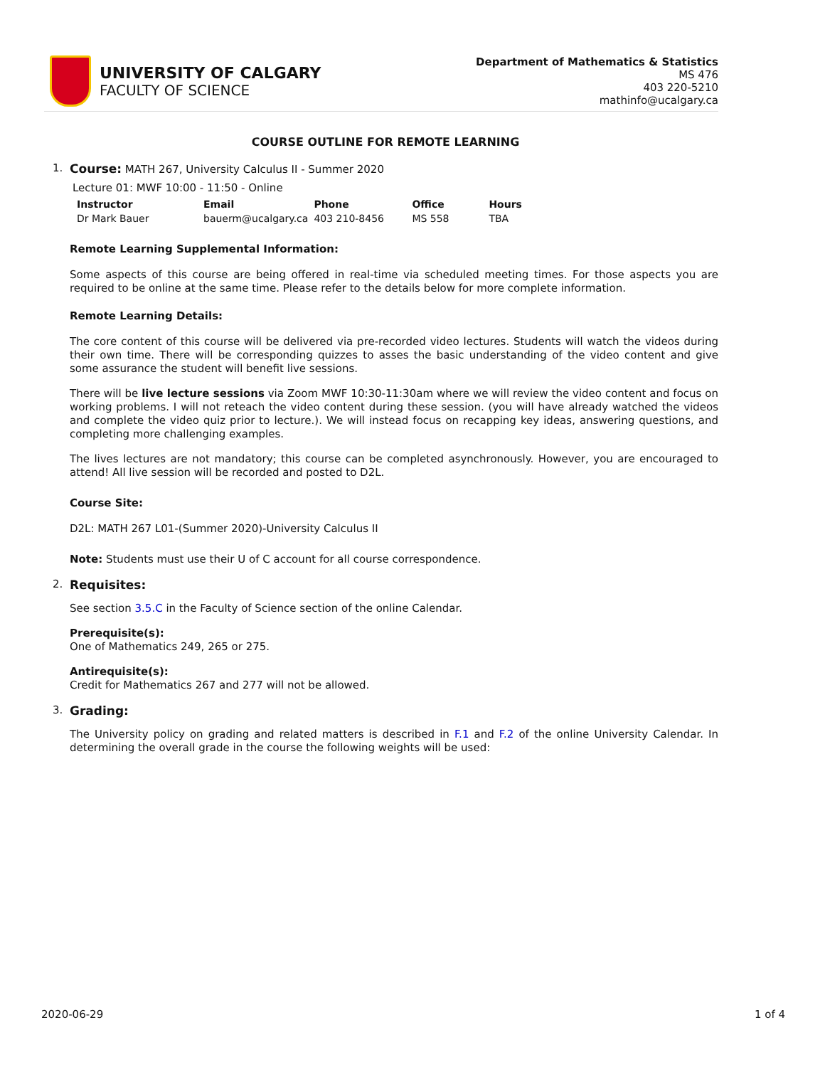UNIVERSITY OF CALGARY
FACULTY OF SCIENCE
Department of Mathematics & Statistics
MS 476
403 220-5210
mathinfo@ucalgary.ca
COURSE OUTLINE FOR REMOTE LEARNING
1. Course: MATH 267, University Calculus II - Summer 2020
Lecture 01: MWF 10:00 - 11:50 - Online
| Instructor | Email | Phone | Office | Hours |
| --- | --- | --- | --- | --- |
| Dr Mark Bauer | bauerm@ucalgary.ca | 403 210-8456 | MS 558 | TBA |
Remote Learning Supplemental Information:
Some aspects of this course are being offered in real-time via scheduled meeting times. For those aspects you are required to be online at the same time. Please refer to the details below for more complete information.
Remote Learning Details:
The core content of this course will be delivered via pre-recorded video lectures. Students will watch the videos during their own time. There will be corresponding quizzes to asses the basic understanding of the video content and give some assurance the student will benefit live sessions.
There will be live lecture sessions via Zoom MWF 10:30-11:30am where we will review the video content and focus on working problems. I will not reteach the video content during these session. (you will have already watched the videos and complete the video quiz prior to lecture.). We will instead focus on recapping key ideas, answering questions, and completing more challenging examples.
The lives lectures are not mandatory; this course can be completed asynchronously. However, you are encouraged to attend! All live session will be recorded and posted to D2L.
Course Site:
D2L: MATH 267 L01-(Summer 2020)-University Calculus II
Note: Students must use their U of C account for all course correspondence.
2. Requisites:
See section 3.5.C in the Faculty of Science section of the online Calendar.
Prerequisite(s):
One of Mathematics 249, 265 or 275.
Antirequisite(s):
Credit for Mathematics 267 and 277 will not be allowed.
3. Grading:
The University policy on grading and related matters is described in F.1 and F.2 of the online University Calendar. In determining the overall grade in the course the following weights will be used:
2020-06-29 1 of 4